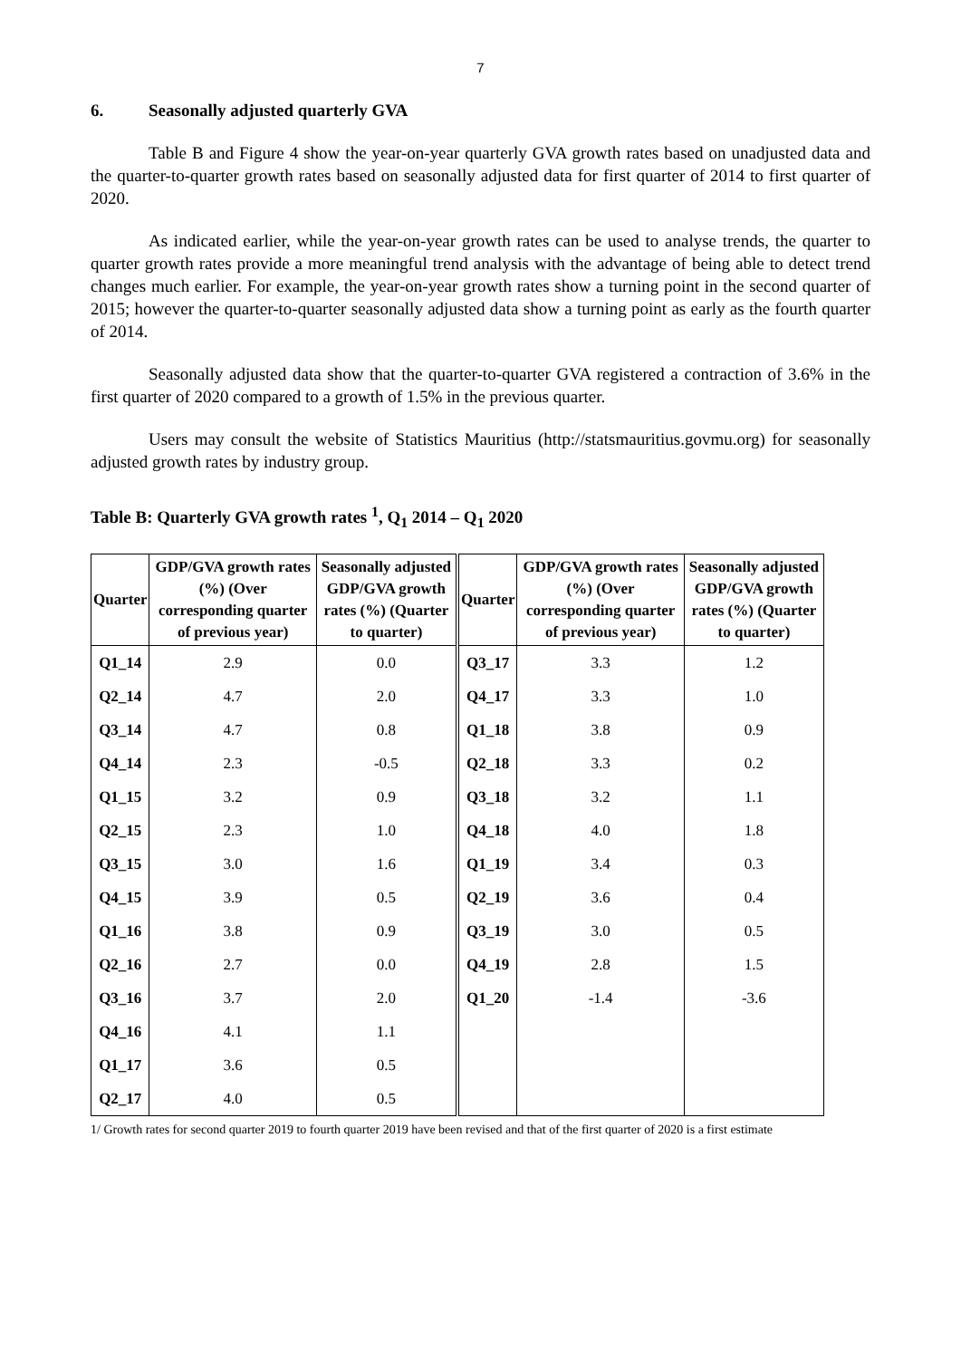7
6. Seasonally adjusted quarterly GVA
Table B and Figure 4 show the year-on-year quarterly GVA growth rates based on unadjusted data and the quarter-to-quarter growth rates based on seasonally adjusted data for first quarter of 2014 to first quarter of 2020.
As indicated earlier, while the year-on-year growth rates can be used to analyse trends, the quarter to quarter growth rates provide a more meaningful trend analysis with the advantage of being able to detect trend changes much earlier. For example, the year-on-year growth rates show a turning point in the second quarter of 2015; however the quarter-to-quarter seasonally adjusted data show a turning point as early as the fourth quarter of 2014.
Seasonally adjusted data show that the quarter-to-quarter GVA registered a contraction of 3.6% in the first quarter of 2020 compared to a growth of 1.5% in the previous quarter.
Users may consult the website of Statistics Mauritius (http://statsmauritius.govmu.org) for seasonally adjusted growth rates by industry group.
Table B: Quarterly GVA growth rates <sup>1</sup>, Q<sub>1</sub> 2014 – Q<sub>1</sub> 2020
| Quarter | GDP/GVA growth rates (%) (Over corresponding quarter of previous year) | Seasonally adjusted GDP/GVA growth rates (%) (Quarter to quarter) | Quarter | GDP/GVA growth rates (%) (Over corresponding quarter of previous year) | Seasonally adjusted GDP/GVA growth rates (%) (Quarter to quarter) |
| --- | --- | --- | --- | --- | --- |
| Q1_14 | 2.9 | 0.0 | Q3_17 | 3.3 | 1.2 |
| Q2_14 | 4.7 | 2.0 | Q4_17 | 3.3 | 1.0 |
| Q3_14 | 4.7 | 0.8 | Q1_18 | 3.8 | 0.9 |
| Q4_14 | 2.3 | -0.5 | Q2_18 | 3.3 | 0.2 |
| Q1_15 | 3.2 | 0.9 | Q3_18 | 3.2 | 1.1 |
| Q2_15 | 2.3 | 1.0 | Q4_18 | 4.0 | 1.8 |
| Q3_15 | 3.0 | 1.6 | Q1_19 | 3.4 | 0.3 |
| Q4_15 | 3.9 | 0.5 | Q2_19 | 3.6 | 0.4 |
| Q1_16 | 3.8 | 0.9 | Q3_19 | 3.0 | 0.5 |
| Q2_16 | 2.7 | 0.0 | Q4_19 | 2.8 | 1.5 |
| Q3_16 | 3.7 | 2.0 | Q1_20 | -1.4 | -3.6 |
| Q4_16 | 4.1 | 1.1 | | | |
| Q1_17 | 3.6 | 0.5 | | | |
| Q2_17 | 4.0 | 0.5 | | | |
1/ Growth rates for second quarter 2019 to fourth quarter 2019 have been revised and that of the first quarter of 2020 is a first estimate